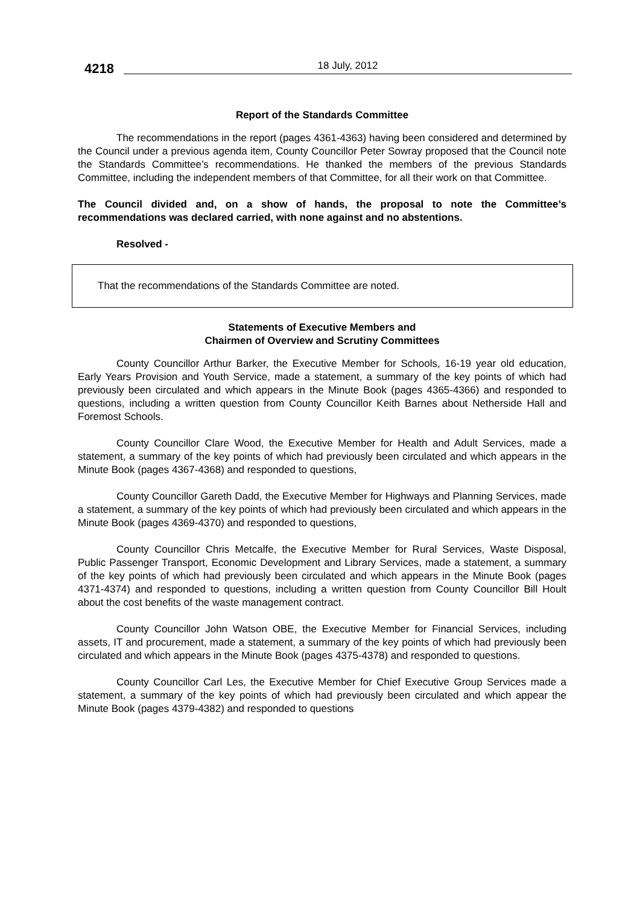4218 18 July, 2012
Report of the Standards Committee
The recommendations in the report (pages 4361-4363) having been considered and determined by the Council under a previous agenda item, County Councillor Peter Sowray proposed that the Council note the Standards Committee’s recommendations. He thanked the members of the previous Standards Committee, including the independent members of that Committee, for all their work on that Committee.
The Council divided and, on a show of hands, the proposal to note the Committee’s recommendations was declared carried, with none against and no abstentions.
Resolved -
That the recommendations of the Standards Committee are noted.
Statements of Executive Members and
Chairmen of Overview and Scrutiny Committees
County Councillor Arthur Barker, the Executive Member for Schools, 16-19 year old education, Early Years Provision and Youth Service, made a statement, a summary of the key points of which had previously been circulated and which appears in the Minute Book (pages 4365-4366) and responded to questions, including a written question from County Councillor Keith Barnes about Netherside Hall and Foremost Schools.
County Councillor Clare Wood, the Executive Member for Health and Adult Services, made a statement, a summary of the key points of which had previously been circulated and which appears in the Minute Book (pages 4367-4368) and responded to questions,
County Councillor Gareth Dadd, the Executive Member for Highways and Planning Services, made a statement, a summary of the key points of which had previously been circulated and which appears in the Minute Book (pages 4369-4370) and responded to questions,
County Councillor Chris Metcalfe, the Executive Member for Rural Services, Waste Disposal, Public Passenger Transport, Economic Development and Library Services, made a statement, a summary of the key points of which had previously been circulated and which appears in the Minute Book (pages 4371-4374) and responded to questions, including a written question from County Councillor Bill Hoult about the cost benefits of the waste management contract.
County Councillor John Watson OBE, the Executive Member for Financial Services, including assets, IT and procurement, made a statement, a summary of the key points of which had previously been circulated and which appears in the Minute Book (pages 4375-4378) and responded to questions.
County Councillor Carl Les, the Executive Member for Chief Executive Group Services made a statement, a summary of the key points of which had previously been circulated and which appear the Minute Book (pages 4379-4382) and responded to questions